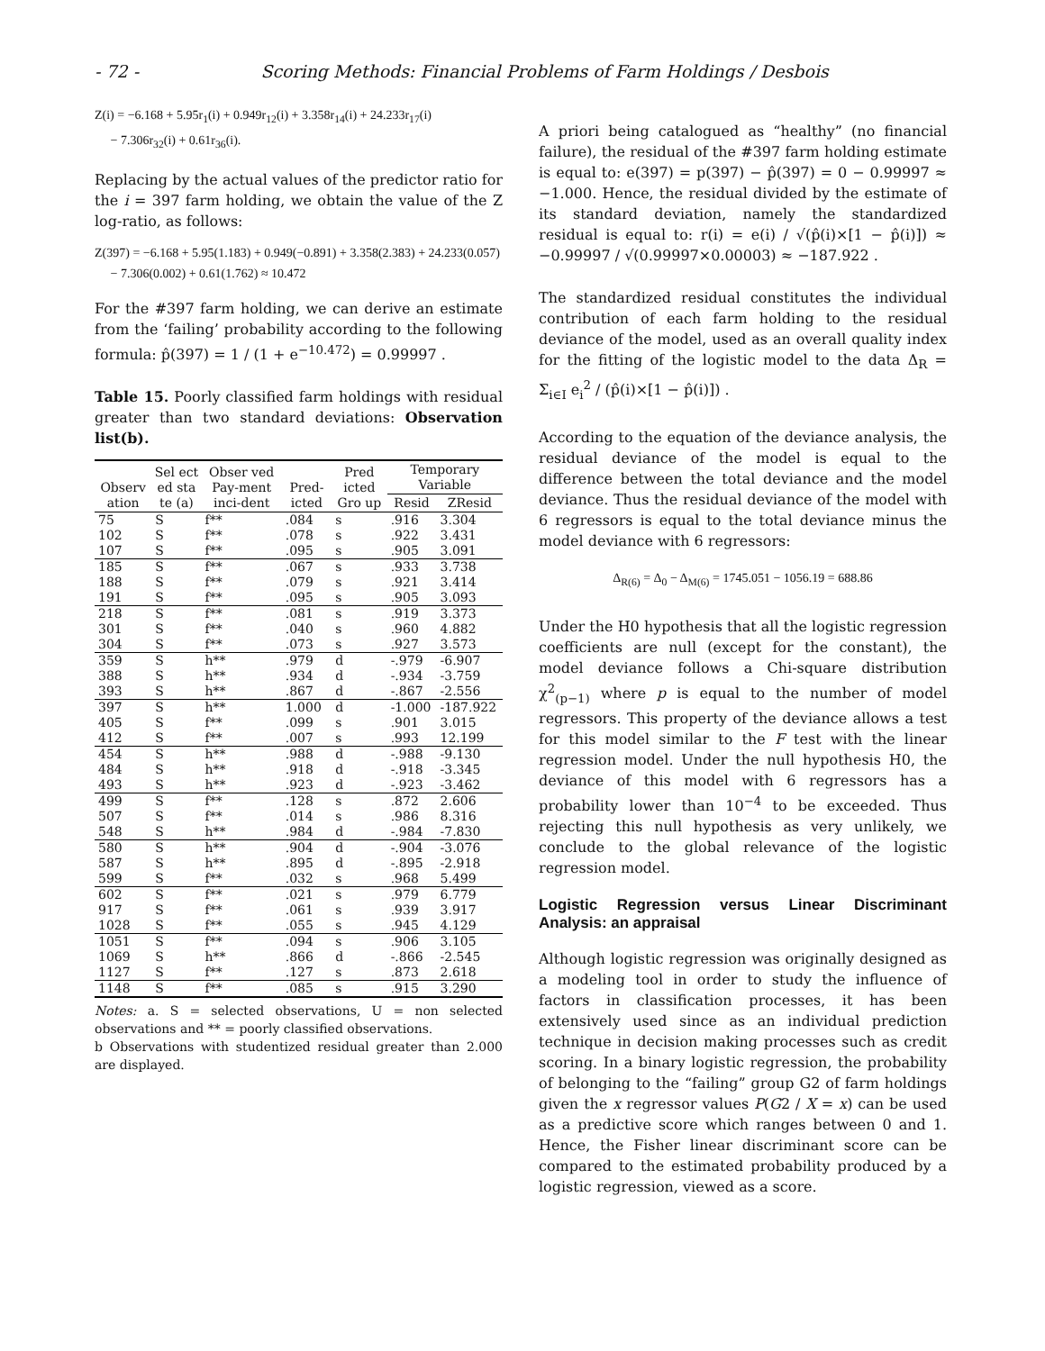- 72 - Scoring Methods: Financial Problems of Farm Holdings / Desbois
Z(i) = −6.168 + 5.95r<sub>1</sub>(i) + 0.949r<sub>12</sub>(i) + 3.358r<sub>14</sub>(i) + 24.233r<sub>17</sub>(i)
− 7.306r<sub>32</sub>(i) + 0.61r<sub>36</sub>(i).
Replacing by the actual values of the predictor ratio for the i = 397 farm holding, we obtain the value of the Z log-ratio, as follows:
Z(397) = −6.168 + 5.95(1.183) + 0.949(−0.891) + 3.358(2.383) + 24.233(0.057)
− 7.306(0.002) + 0.61(1.762) ≈ 10.472
For the #397 farm holding, we can derive an estimate from the ‘failing’ probability according to the following formula: p̂(397) = 1 / (1 + e<sup>−10.472</sup>) = 0.99997 .
Table 15. Poorly classified farm holdings with residual greater than two standard deviations: Observation list(b).
| Observ ation | Sel ect ed sta te (a) | Obser ved Pay-ment inci-dent | Pred-icted | Pred icted Gro up | Temporary Variable | |
| --- | --- | --- | --- | --- | --- | --- |
| | | | | | Resid | ZResid |
| 75 | S | f** | .084 | s | .916 | 3.304 |
| 102 | S | f** | .078 | s | .922 | 3.431 |
| 107 | S | f** | .095 | s | .905 | 3.091 |
| 185 | S | f** | .067 | s | .933 | 3.738 |
| 188 | S | f** | .079 | s | .921 | 3.414 |
| 191 | S | f** | .095 | s | .905 | 3.093 |
| 218 | S | f** | .081 | s | .919 | 3.373 |
| 301 | S | f** | .040 | s | .960 | 4.882 |
| 304 | S | f** | .073 | s | .927 | 3.573 |
| 359 | S | h** | .979 | d | -.979 | -6.907 |
| 388 | S | h** | .934 | d | -.934 | -3.759 |
| 393 | S | h** | .867 | d | -.867 | -2.556 |
| 397 | S | h** | 1.000 | d | -1.000 | -187.922 |
| 405 | S | f** | .099 | s | .901 | 3.015 |
| 412 | S | f** | .007 | s | .993 | 12.199 |
| 454 | S | h** | .988 | d | -.988 | -9.130 |
| 484 | S | h** | .918 | d | -.918 | -3.345 |
| 493 | S | h** | .923 | d | -.923 | -3.462 |
| 499 | S | f** | .128 | s | .872 | 2.606 |
| 507 | S | f** | .014 | s | .986 | 8.316 |
| 548 | S | h** | .984 | d | -.984 | -7.830 |
| 580 | S | h** | .904 | d | -.904 | -3.076 |
| 587 | S | h** | .895 | d | -.895 | -2.918 |
| 599 | S | f** | .032 | s | .968 | 5.499 |
| 602 | S | f** | .021 | s | .979 | 6.779 |
| 917 | S | f** | .061 | s | .939 | 3.917 |
| 1028 | S | f** | .055 | s | .945 | 4.129 |
| 1051 | S | f** | .094 | s | .906 | 3.105 |
| 1069 | S | h** | .866 | d | -.866 | -2.545 |
| 1127 | S | f** | .127 | s | .873 | 2.618 |
| 1148 | S | f** | .085 | s | .915 | 3.290 |
Notes: a. S = selected observations, U = non selected observations and ** = poorly classified observations.
b Observations with studentized residual greater than 2.000 are displayed.
A priori being catalogued as “healthy” (no financial failure), the residual of the #397 farm holding estimate is equal to: e(397) = p(397) − p̂(397) = 0 − 0.99997 ≈ −1.000. Hence, the residual divided by the estimate of its standard deviation, namely the standardized residual is equal to: r(i) = e(i) / √(p̂(i)×[1 − p̂(i)]) ≈ −0.99997 / √(0.99997×0.00003) ≈ −187.922 .
The standardized residual constitutes the individual contribution of each farm holding to the residual deviance of the model, used as an overall quality index for the fitting of the logistic model to the data Δ<sub>R</sub> = Σ<sub>i∈I</sub> e<sub>i</sub><sup>2</sup> / (p̂(i)×[1 − p̂(i)]) .
According to the equation of the deviance analysis, the residual deviance of the model is equal to the difference between the total deviance and the model deviance. Thus the residual deviance of the model with 6 regressors is equal to the total deviance minus the model deviance with 6 regressors:
Δ<sub>R(6)</sub> = Δ<sub>0</sub> − Δ<sub>M(6)</sub> = 1745.051 − 1056.19 = 688.86
Under the H0 hypothesis that all the logistic regression coefficients are null (except for the constant), the model deviance follows a Chi-square distribution χ<sup>2</sup><sub>(p−1)</sub> where p is equal to the number of model regressors. This property of the deviance allows a test for this model similar to the F test with the linear regression model. Under the null hypothesis H0, the deviance of this model with 6 regressors has a probability lower than 10<sup>−4</sup> to be exceeded. Thus rejecting this null hypothesis as very unlikely, we conclude to the global relevance of the logistic regression model.
Logistic Regression versus Linear Discriminant Analysis: an appraisal
Although logistic regression was originally designed as a modeling tool in order to study the influence of factors in classification processes, it has been extensively used since as an individual prediction technique in decision making processes such as credit scoring. In a binary logistic regression, the probability of belonging to the “failing” group G2 of farm holdings given the x regressor values P(G2 / X = x) can be used as a predictive score which ranges between 0 and 1. Hence, the Fisher linear discriminant score can be compared to the estimated probability produced by a logistic regression, viewed as a score.